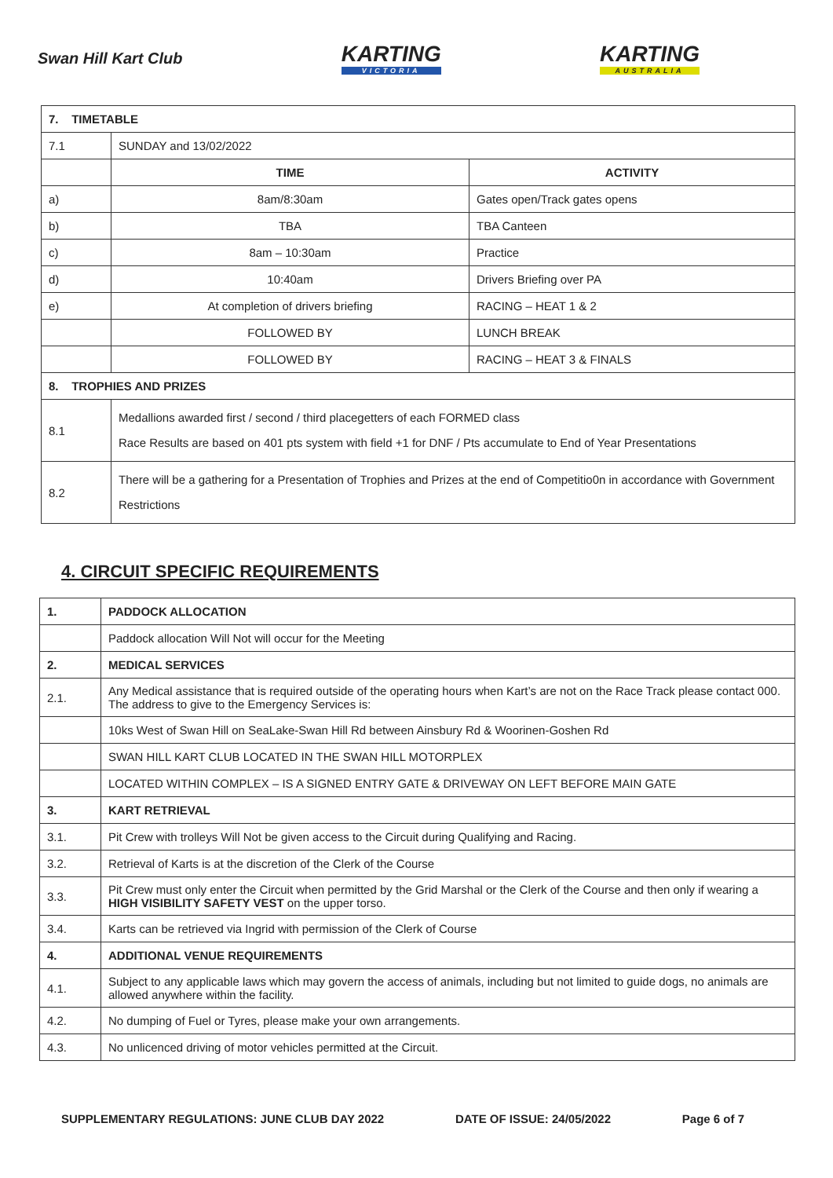Swan Hill Kart Club
KARTING
VICTORIA
KARTING
AUSTRALIA
| 7. TIMETABLE | | |
| 7.1 | SUNDAY and 13/02/2022 | |
| | TIME | ACTIVITY |
| a) | 8am/8:30am | Gates open/Track gates opens |
| b) | TBA | TBA Canteen |
| c) | 8am – 10:30am | Practice |
| d) | 10:40am | Drivers Briefing over PA |
| e) | At completion of drivers briefing | RACING – HEAT 1 & 2 |
| | FOLLOWED BY | LUNCH BREAK |
| | FOLLOWED BY | RACING – HEAT 3 & FINALS |
| 8. TROPHIES AND PRIZES | | |
| 8.1 | Medallions awarded first / second / third placegetters of each FORMED class Race Results are based on 401 pts system with field +1 for DNF / Pts accumulate to End of Year Presentations | |
| 8.2 | There will be a gathering for a Presentation of Trophies and Prizes at the end of Competitio0n in accordance with Government Restrictions | |
4. CIRCUIT SPECIFIC REQUIREMENTS
| 1. | PADDOCK ALLOCATION |
| | Paddock allocation Will Not will occur for the Meeting |
| 2. | MEDICAL SERVICES |
| 2.1. | Any Medical assistance that is required outside of the operating hours when Kart’s are not on the Race Track please contact 000. The address to give to the Emergency Services is: |
| | 10ks West of Swan Hill on SeaLake-Swan Hill Rd between Ainsbury Rd & Woorinen-Goshen Rd |
| | SWAN HILL KART CLUB LOCATED IN THE SWAN HILL MOTORPLEX |
| | LOCATED WITHIN COMPLEX – IS A SIGNED ENTRY GATE & DRIVEWAY ON LEFT BEFORE MAIN GATE |
| 3. | KART RETRIEVAL |
| 3.1. | Pit Crew with trolleys Will Not be given access to the Circuit during Qualifying and Racing. |
| 3.2. | Retrieval of Karts is at the discretion of the Clerk of the Course |
| 3.3. | Pit Crew must only enter the Circuit when permitted by the Grid Marshal or the Clerk of the Course and then only if wearing a HIGH VISIBILITY SAFETY VEST on the upper torso. |
| 3.4. | Karts can be retrieved via Ingrid with permission of the Clerk of Course |
| 4. | ADDITIONAL VENUE REQUIREMENTS |
| 4.1. | Subject to any applicable laws which may govern the access of animals, including but not limited to guide dogs, no animals are allowed anywhere within the facility. |
| 4.2. | No dumping of Fuel or Tyres, please make your own arrangements. |
| 4.3. | No unlicenced driving of motor vehicles permitted at the Circuit. |
SUPPLEMENTARY REGULATIONS: JUNE CLUB DAY 2022 DATE OF ISSUE: 24/05/2022 Page 6 of 7